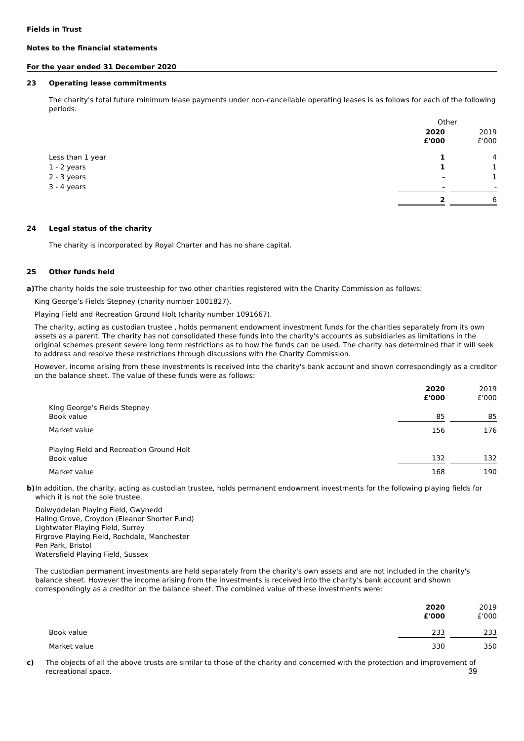Fields in Trust
Notes to the financial statements
For the year ended 31 December 2020
23 Operating lease commitments
The charity's total future minimum lease payments under non-cancellable operating leases is as follows for each of the following periods:
| | Other | | |
| | 2020 £'000 | | 2019 £'000 |
| Less than 1 year | 1 | | 4 |
| 1 - 2 years | 1 | | 1 |
| 2 - 3 years | - | | 1 |
| 3 - 4 years | - | | - |
| | 2 | | 6 |
24 Legal status of the charity
The charity is incorporated by Royal Charter and has no share capital.
25 Other funds held
a) The charity holds the sole trusteeship for two other charities registered with the Charity Commission as follows:
King George’s Fields Stepney (charity number 1001827).
Playing Field and Recreation Ground Holt (charity number 1091667).
The charity, acting as custodian trustee , holds permanent endowment investment funds for the charities separately from its own assets as a parent. The charity has not consolidated these funds into the charity's accounts as subsidiaries as limitations in the original schemes present severe long term restrictions as to how the funds can be used. The charity has determined that it will seek to address and resolve these restrictions through discussions with the Charity Commission.
However, income arising from these investments is received into the charity's bank account and shown correspondingly as a creditor on the balance sheet. The value of these funds were as follows:
| | 2020 £'000 | | 2019 £'000 |
| King George's Fields Stepney Book value | 85 | | 85 |
| Market value | 156 | | 176 |
| Playing Field and Recreation Ground Holt Book value | 132 | | 132 |
| Market value | 168 | | 190 |
b) In addition, the charity, acting as custodian trustee, holds permanent endowment investments for the following playing fields for which it is not the sole trustee.
Dolwyddelan Playing Field, Gwynedd
Haling Grove, Croydon (Eleanor Shorter Fund)
Lightwater Playing Field, Surrey
Firgrove Playing Field, Rochdale, Manchester
Pen Park, Bristol
Watersfield Playing Field, Sussex
The custodian permanent investments are held separately from the charity's own assets and are not included in the charity's balance sheet. However the income arising from the investments is received into the charity's bank account and shown correspondingly as a creditor on the balance sheet. The combined value of these investments were:
| | 2020 £'000 | | 2019 £'000 |
| Book value | 233 | | 233 |
| Market value | 330 | | 350 |
c) The objects of all the above trusts are similar to those of the charity and concerned with the protection and improvement of recreational space. 39